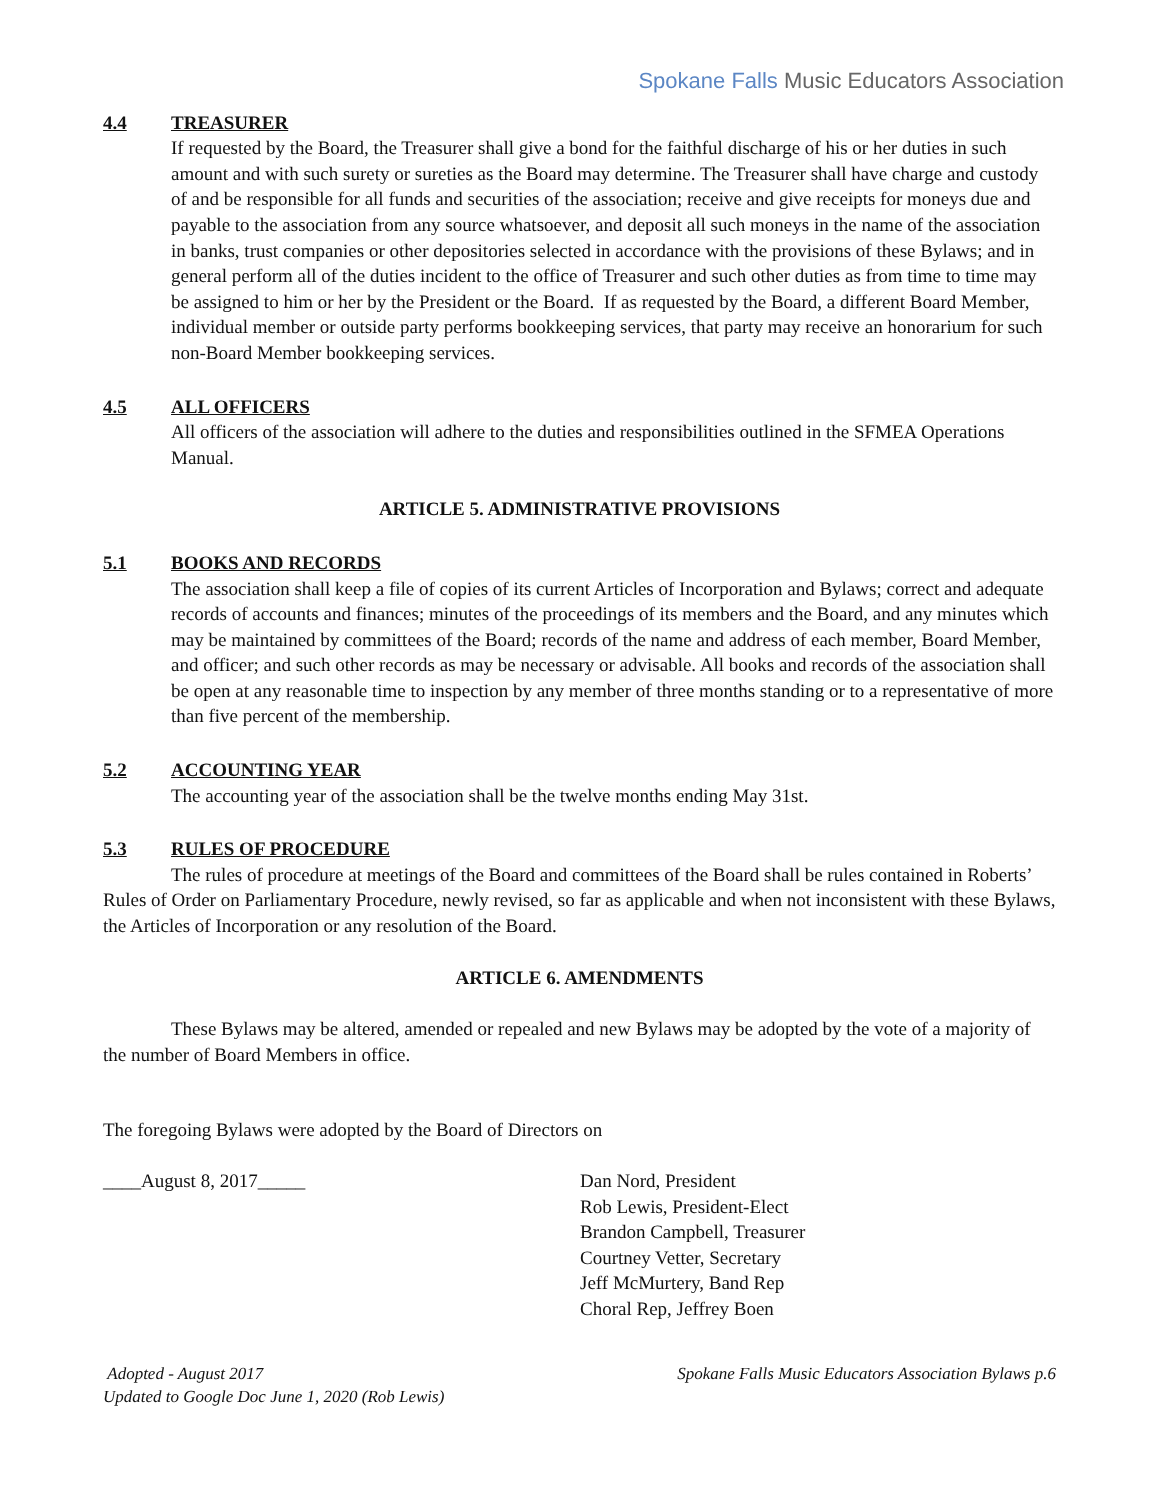Spokane Falls Music Educators Association
4.4 TREASURER
If requested by the Board, the Treasurer shall give a bond for the faithful discharge of his or her duties in such amount and with such surety or sureties as the Board may determine. The Treasurer shall have charge and custody of and be responsible for all funds and securities of the association; receive and give receipts for moneys due and payable to the association from any source whatsoever, and deposit all such moneys in the name of the association in banks, trust companies or other depositories selected in accordance with the provisions of these Bylaws; and in general perform all of the duties incident to the office of Treasurer and such other duties as from time to time may be assigned to him or her by the President or the Board. If as requested by the Board, a different Board Member, individual member or outside party performs bookkeeping services, that party may receive an honorarium for such non-Board Member bookkeeping services.
4.5 ALL OFFICERS
All officers of the association will adhere to the duties and responsibilities outlined in the SFMEA Operations Manual.
ARTICLE 5. ADMINISTRATIVE PROVISIONS
5.1 BOOKS AND RECORDS
The association shall keep a file of copies of its current Articles of Incorporation and Bylaws; correct and adequate records of accounts and finances; minutes of the proceedings of its members and the Board, and any minutes which may be maintained by committees of the Board; records of the name and address of each member, Board Member, and officer; and such other records as may be necessary or advisable. All books and records of the association shall be open at any reasonable time to inspection by any member of three months standing or to a representative of more than five percent of the membership.
5.2 ACCOUNTING YEAR
The accounting year of the association shall be the twelve months ending May 31st.
5.3 RULES OF PROCEDURE
The rules of procedure at meetings of the Board and committees of the Board shall be rules contained in Roberts’ Rules of Order on Parliamentary Procedure, newly revised, so far as applicable and when not inconsistent with these Bylaws, the Articles of Incorporation or any resolution of the Board.
ARTICLE 6. AMENDMENTS
These Bylaws may be altered, amended or repealed and new Bylaws may be adopted by the vote of a majority of the number of Board Members in office.
The foregoing Bylaws were adopted by the Board of Directors on
____August 8, 2017_____ Dan Nord, President
Rob Lewis, President-Elect
Brandon Campbell, Treasurer
Courtney Vetter, Secretary
Jeff McMurtery, Band Rep
Choral Rep, Jeffrey Boen
Adopted - August 2017
Updated to Google Doc June 1, 2020 (Rob Lewis)
Spokane Falls Music Educators Association Bylaws p.6